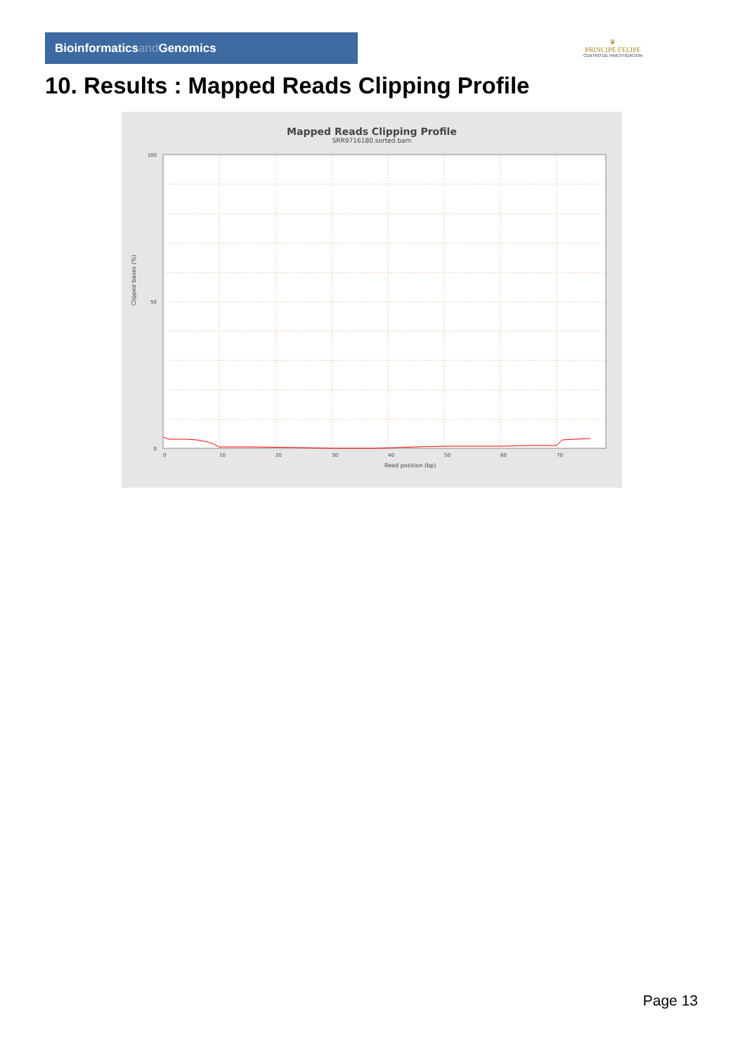Bioinformaticsand Genomics
♛
PRINCIPE FELIPE
CENTRO DE INVESTIGACION
10. Results : Mapped Reads Clipping Profile
Mapped Reads Clipping Profile
SRR9716180.sorted.bam
100
50
0
0
10
20
30
40
50
60
70
Read position (bp)
Clipped bases (%)
Page 13